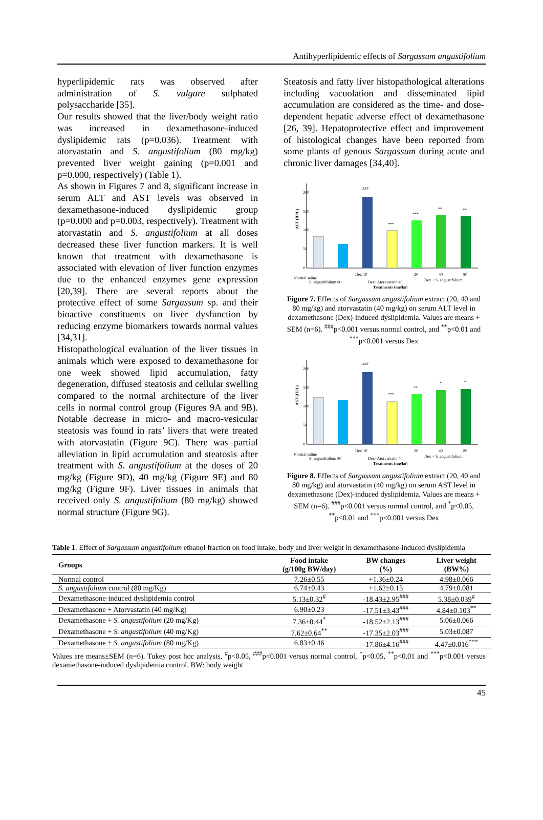Antihyperlipidemic effects of Sargassum angustifolium
hyperlipidemic rats was observed after administration of S. vulgare sulphated polysaccharide [35].
Our results showed that the liver/body weight ratio was increased in dexamethasone-induced dyslipidemic rats (p=0.036). Treatment with atorvastatin and S. angustifolium (80 mg/kg) prevented liver weight gaining (p=0.001 and p=0.000, respectively) (Table 1).
As shown in Figures 7 and 8, significant increase in serum ALT and AST levels was observed in dexamethasone-induced dyslipidemic group (p=0.000 and p=0.003, respectively). Treatment with atorvastatin and S. angustifolium at all doses decreased these liver function markers. It is well known that treatment with dexamethasone is associated with elevation of liver function enzymes due to the enhanced enzymes gene expression [20,39]. There are several reports about the protective effect of some Sargassum sp. and their bioactive constituents on liver dysfunction by reducing enzyme biomarkers towards normal values [34,31].
Histopathological evaluation of the liver tissues in animals which were exposed to dexamethasone for one week showed lipid accumulation, fatty degeneration, diffused steatosis and cellular swelling compared to the normal architecture of the liver cells in normal control group (Figures 9A and 9B). Notable decrease in micro- and macro-vesicular steatosis was found in rats’ livers that were treated with atorvastatin (Figure 9C). There was partial alleviation in lipid accumulation and steatosis after treatment with S. angustifolium at the doses of 20 mg/kg (Figure 9D), 40 mg/kg (Figure 9E) and 80 mg/kg (Figure 9F). Liver tissues in animals that received only S. angustifolium (80 mg/kg) showed normal structure (Figure 9G).
Steatosis and fatty liver histopathological alterations including vacuolation and disseminated lipid accumulation are considered as the time- and dose-dependent hepatic adverse effect of dexamethasone [26, 39]. Hepatoprotective effect and improvement of histological changes have been reported from some plants of genous Sargassum during acute and chronic liver damages [34,40].
200
150
100
50
0
ALT (IU/L)
###
***
***
**
**
Normal saline
S. angustifolium 80
Dex 10
Dex+Atorvastatin 40
20
40
80
Dex + S. angustifolium
Treatments (mg/kg)
Figure 7. Effects of Sargassum angustifolium extract (20, 40 and 80 mg/kg) and atorvastatin (40 mg/kg) on serum ALT level in dexamethasone (Dex)-induced dyslipidemia. Values are means + SEM (n=6). <sup>###</sup>p<0.001 versus normal control, and <sup>**</sup>p<0.01 and <sup>***</sup>p<0.001 versus Dex
200
150
100
50
0
AST (IU/L)
###
***
**
*
*
Normal saline
S. angustifolium 80
Dex 10
Dex+Atorvastatin 40
20
40
80
Dex + S. angustifolium
Treatments (mg/kg)
Figure 8. Effects of Sargassum angustifolium extract (20, 40 and 80 mg/kg) and atorvastatin (40 mg/kg) on serum AST level in dexamethasone (Dex)-induced dyslipidemia. Values are means + SEM (n=6). <sup>###</sup>p<0.001 versus normal control, and <sup>*</sup>p<0.05, <sup>**</sup>p<0.01 and <sup>***</sup>p<0.001 versus Dex
Table 1. Effect of Sargassum angustifolium ethanol fraction on food intake, body and liver weight in dexamethasone-induced dyslipidemia
| Groups | Food intake (g/100g BW/day) | BW changes (%) | Liver weight (BW%) |
| --- | --- | --- | --- |
| Normal control | 7.26±0.55 | +1.36±0.24 | 4.98±0.066 |
| S. angustifolium control (80 mg/Kg) | 6.74±0.43 | +1.62±0.15 | 4.79±0.081 |
| Dexamethasone-induced dyslipidemia control | 5.13±0.32<sup>#</sup> | -18.43±2.95<sup>###</sup> | 5.38±0.039<sup>#</sup> |
| Dexamethasone + Atorvastatin (40 mg/Kg) | 6.90±0.23 | -17.51±3.43<sup>###</sup> | 4.84±0.103<sup>**</sup> |
| Dexamethasone + S. angustifolium (20 mg/Kg) | 7.36±0.44<sup>*</sup> | -18.52±2.13<sup>###</sup> | 5.06±0.066 |
| Dexamethasone + S. angustifolium (40 mg/Kg) | 7.62±0.64<sup>**</sup> | -17.35±2.03<sup>###</sup> | 5.03±0.087 |
| Dexamethasone + S. angustifolium (80 mg/Kg) | 6.83±0.46 | -17.86±4.16<sup>###</sup> | 4.47±0.016<sup>***</sup> |
Values are means±SEM (n=6). Tukey post hoc analysis, <sup>#</sup>p<0.05, <sup>###</sup>p<0.001 versus normal control, <sup>*</sup>p<0.05, <sup>**</sup>p<0.01 and <sup>***</sup>p<0.001 versus dexamethasone-induced dyslipidemia control. BW: body weight
45